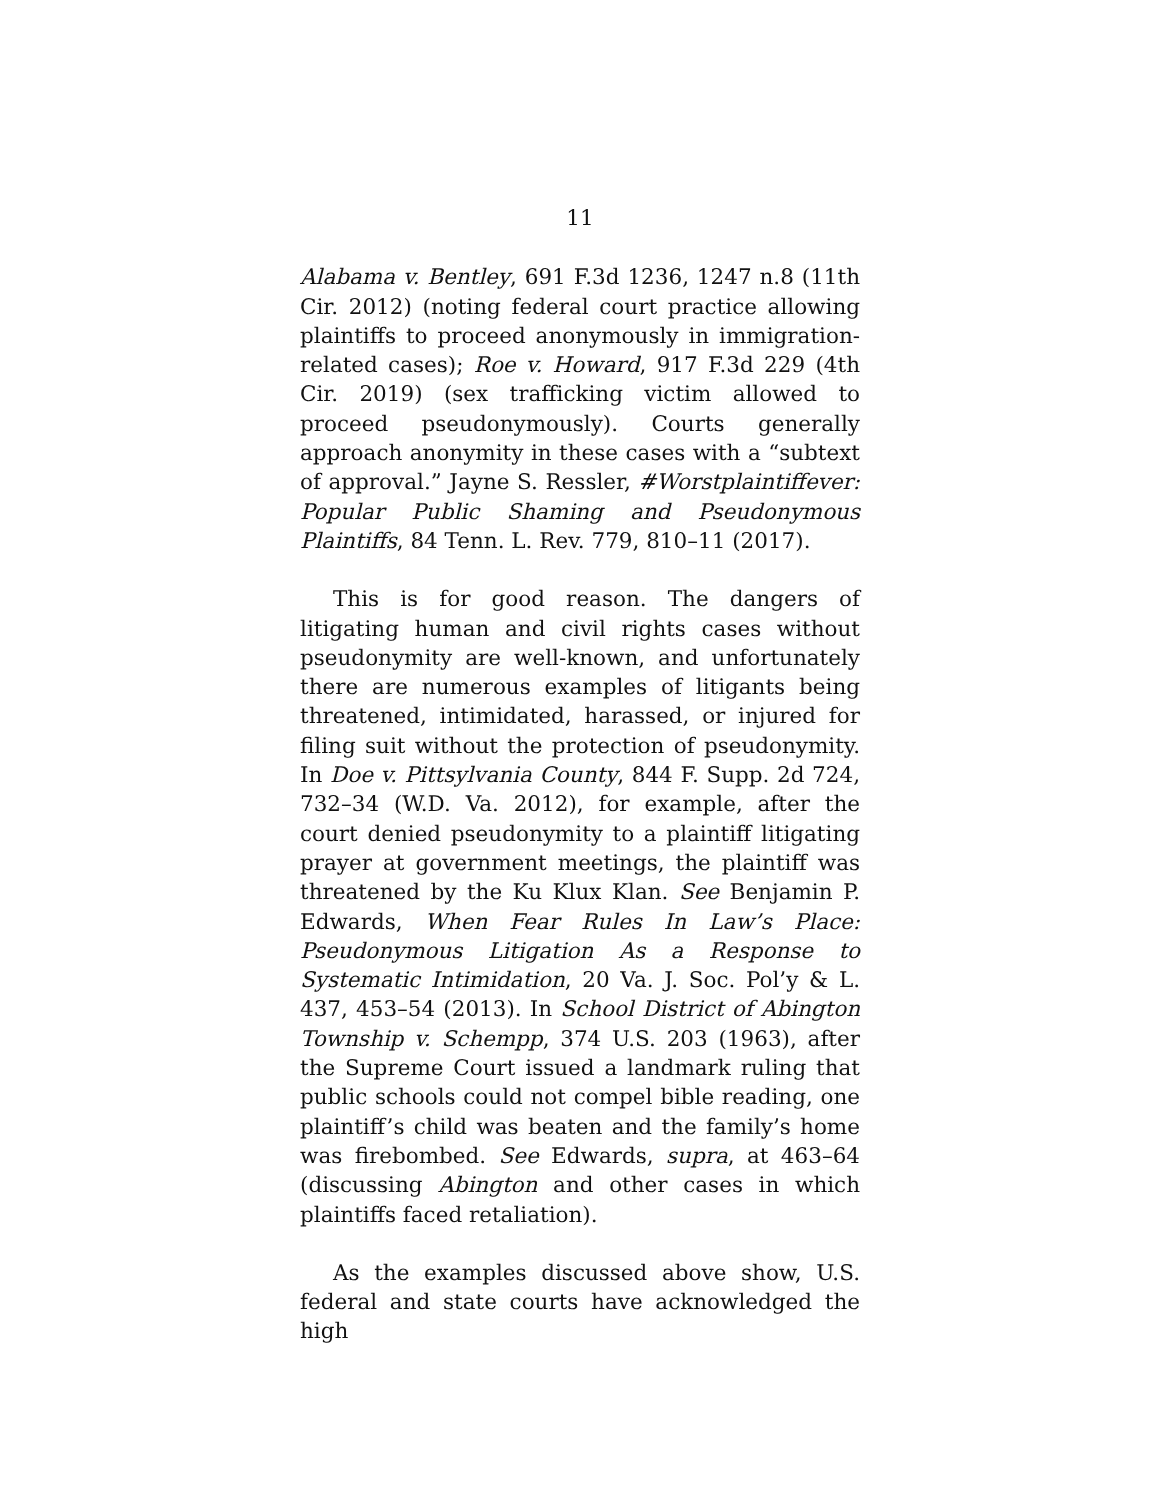11
Alabama v. Bentley, 691 F.3d 1236, 1247 n.8 (11th Cir. 2012) (noting federal court practice allowing plaintiffs to proceed anonymously in immigration-related cases); Roe v. Howard, 917 F.3d 229 (4th Cir. 2019) (sex trafficking victim allowed to proceed pseudonymously). Courts generally approach anonymity in these cases with a “subtext of approval.” Jayne S. Ressler, #Worstplaintiffever: Popular Public Shaming and Pseudonymous Plaintiffs, 84 Tenn. L. Rev. 779, 810–11 (2017).
This is for good reason. The dangers of litigating human and civil rights cases without pseudonymity are well-known, and unfortunately there are numerous examples of litigants being threatened, intimidated, harassed, or injured for filing suit without the protection of pseudonymity. In Doe v. Pittsylvania County, 844 F. Supp. 2d 724, 732–34 (W.D. Va. 2012), for example, after the court denied pseudonymity to a plaintiff litigating prayer at government meetings, the plaintiff was threatened by the Ku Klux Klan. See Benjamin P. Edwards, When Fear Rules In Law’s Place: Pseudonymous Litigation As a Response to Systematic Intimidation, 20 Va. J. Soc. Pol’y & L. 437, 453–54 (2013). In School District of Abington Township v. Schempp, 374 U.S. 203 (1963), after the Supreme Court issued a landmark ruling that public schools could not compel bible reading, one plaintiff’s child was beaten and the family’s home was firebombed. See Edwards, supra, at 463–64 (discussing Abington and other cases in which plaintiffs faced retaliation).
As the examples discussed above show, U.S. federal and state courts have acknowledged the high